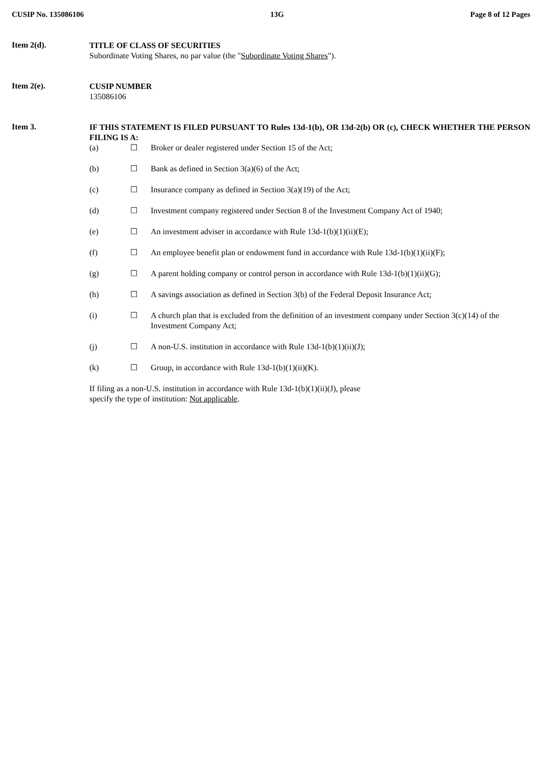CUSIP No. 135086106 13G Page 8 of 12 Pages
Item 2(d).
TITLE OF CLASS OF SECURITIES
Subordinate Voting Shares, no par value (the "Subordinate Voting Shares").
Item 2(e).
CUSIP NUMBER
135086106
Item 3.
IF THIS STATEMENT IS FILED PURSUANT TO Rules 13d-1(b), OR 13d-2(b) OR (c), CHECK WHETHER THE PERSON FILING IS A:
(a) ☐ Broker or dealer registered under Section 15 of the Act;
(b) ☐ Bank as defined in Section 3(a)(6) of the Act;
(c) ☐ Insurance company as defined in Section 3(a)(19) of the Act;
(d) ☐ Investment company registered under Section 8 of the Investment Company Act of 1940;
(e) ☐ An investment adviser in accordance with Rule 13d-1(b)(1)(ii)(E);
(f) ☐ An employee benefit plan or endowment fund in accordance with Rule 13d-1(b)(1)(ii)(F);
(g) ☐ A parent holding company or control person in accordance with Rule 13d-1(b)(1)(ii)(G);
(h) ☐ A savings association as defined in Section 3(b) of the Federal Deposit Insurance Act;
(i) ☐ A church plan that is excluded from the definition of an investment company under Section 3(c)(14) of the Investment Company Act;
(j) ☐ A non-U.S. institution in accordance with Rule 13d-1(b)(1)(ii)(J);
(k) ☐ Group, in accordance with Rule 13d-1(b)(1)(ii)(K).
If filing as a non-U.S. institution in accordance with Rule 13d-1(b)(1)(ii)(J), please
specify the type of institution: Not applicable.